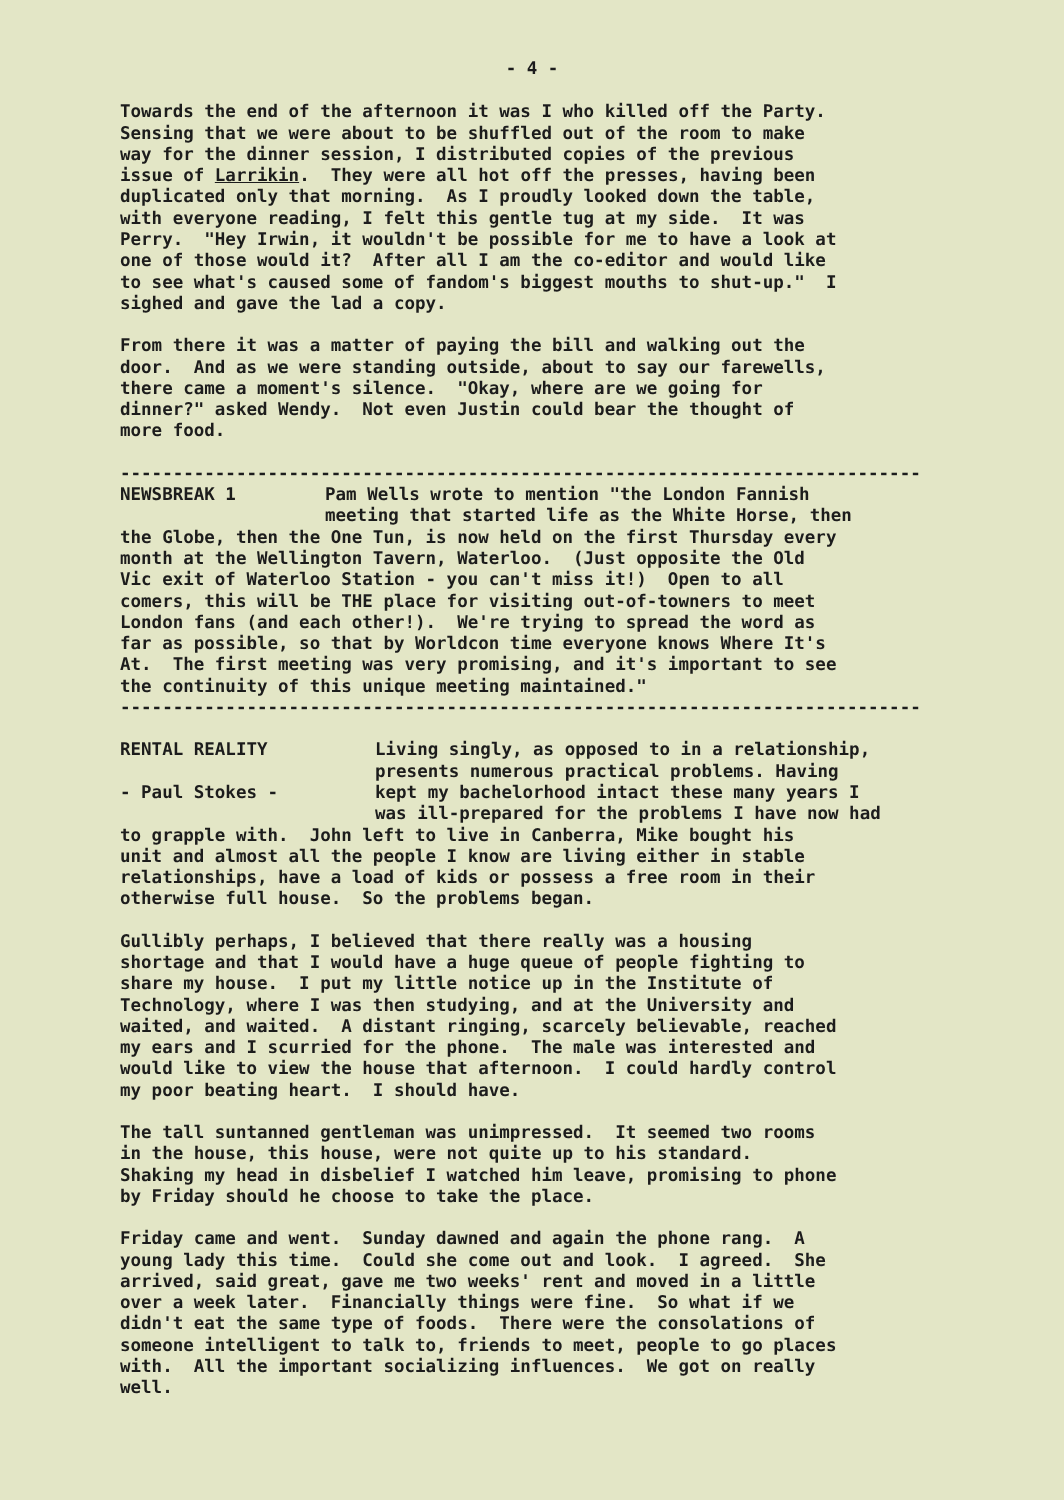- 4 -
Towards the end of the afternoon it was I who killed off the Party. Sensing that we were about to be shuffled out of the room to make way for the dinner session, I distributed copies of the previous issue of Larrikin. They were all hot off the presses, having been duplicated only that morning. As I proudly looked down the table, with everyone reading, I felt this gentle tug at my side. It was Perry. "Hey Irwin, it wouldn't be possible for me to have a look at one of those would it? After all I am the co-editor and would like to see what's caused some of fandom's biggest mouths to shut-up." I sighed and gave the lad a copy.
From there it was a matter of paying the bill and walking out the door. And as we were standing outside, about to say our farewells, there came a moment's silence. "Okay, where are we going for dinner?" asked Wendy. Not even Justin could bear the thought of more food.
----------------------------------------------------------------------------
NEWSBREAK 1 Pam Wells wrote to mention "the London Fannish
meeting that started life as the White Horse, then
the Globe, then the One Tun, is now held on the first Thursday every month at the Wellington Tavern, Waterloo. (Just opposite the Old Vic exit of Waterloo Station - you can't miss it!) Open to all comers, this will be THE place for visiting out-of-towners to meet London fans (and each other!). We're trying to spread the word as far as possible, so that by Worldcon time everyone knows Where It's At. The first meeting was very promising, and it's important to see the continuity of this unique meeting maintained."
----------------------------------------------------------------------------
RENTAL REALITY
- Paul Stokes -
Living singly, as opposed to in a relationship,
presents numerous practical problems. Having
kept my bachelorhood intact these many years I
was ill-prepared for the problems I have now had
to grapple with. John left to live in Canberra, Mike bought his unit and almost all the people I know are living either in stable relationships, have a load of kids or possess a free room in their otherwise full house. So the problems began.
Gullibly perhaps, I believed that there really was a housing shortage and that I would have a huge queue of people fighting to share my house. I put my little notice up in the Institute of Technology, where I was then studying, and at the University and waited, and waited. A distant ringing, scarcely believable, reached my ears and I scurried for the phone. The male was interested and would like to view the house that afternoon. I could hardly control my poor beating heart. I should have.
The tall suntanned gentleman was unimpressed. It seemed two rooms in the house, this house, were not quite up to his standard. Shaking my head in disbelief I watched him leave, promising to phone by Friday should he choose to take the place.
Friday came and went. Sunday dawned and again the phone rang. A young lady this time. Could she come out and look. I agreed. She arrived, said great, gave me two weeks' rent and moved in a little over a week later. Financially things were fine. So what if we didn't eat the same type of foods. There were the consolations of someone intelligent to talk to, friends to meet, people to go places with. All the important socializing influences. We got on really well.